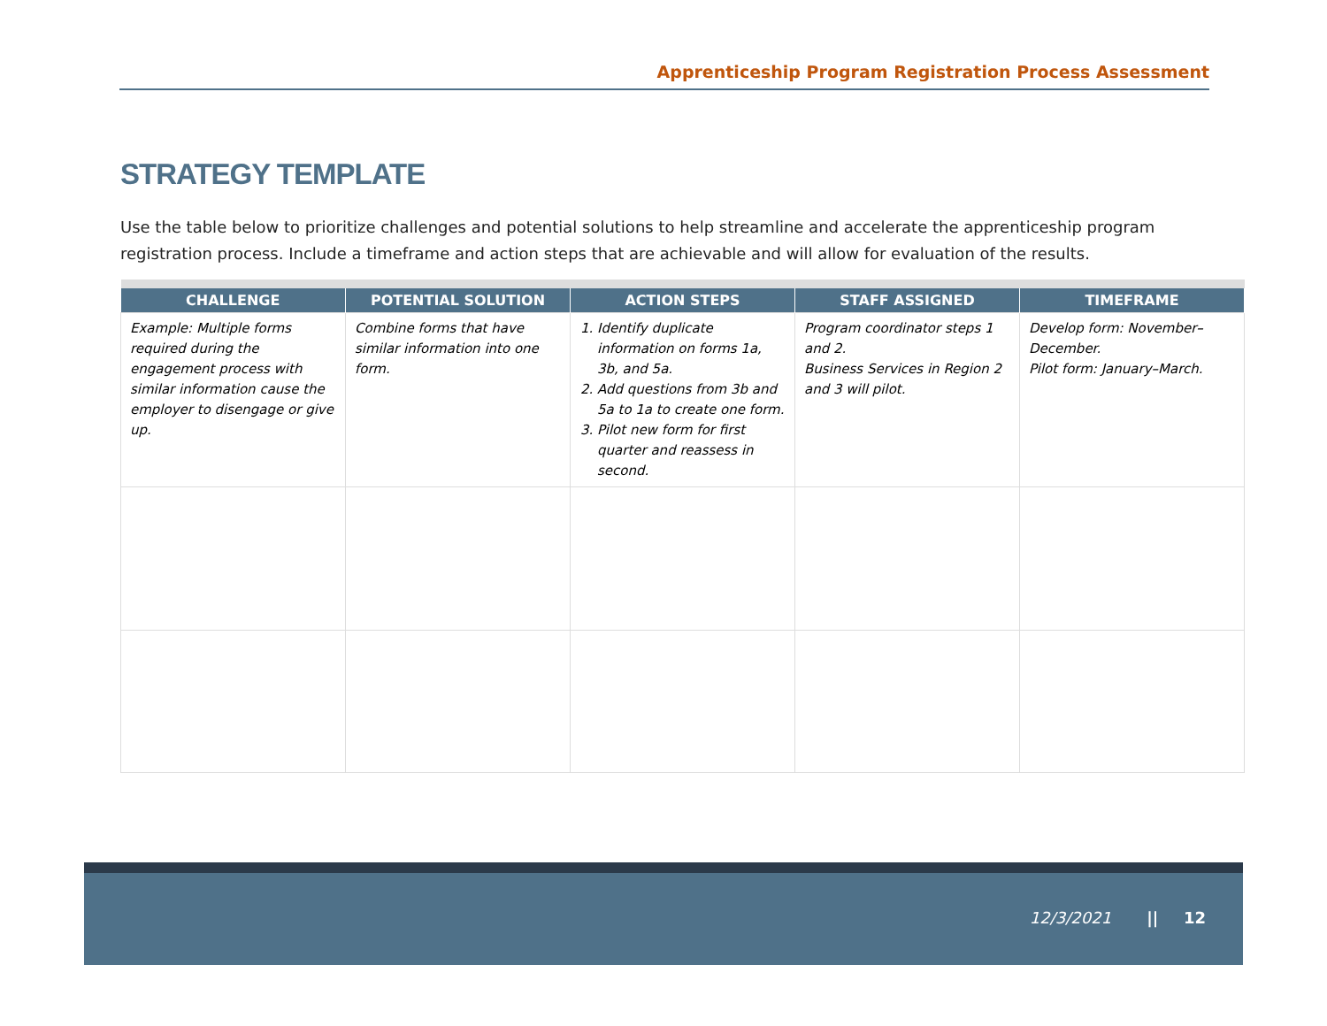Apprenticeship Program Registration Process Assessment
STRATEGY TEMPLATE
Use the table below to prioritize challenges and potential solutions to help streamline and accelerate the apprenticeship program registration process. Include a timeframe and action steps that are achievable and will allow for evaluation of the results.
| CHALLENGE | POTENTIAL SOLUTION | ACTION STEPS | STAFF ASSIGNED | TIMEFRAME |
| --- | --- | --- | --- | --- |
| Example: Multiple forms required during the engagement process with similar information cause the employer to disengage or give up. | Combine forms that have similar information into one form. | 1. Identify duplicate information on forms 1a, 3b, and 5a. 2. Add questions from 3b and 5a to 1a to create one form. 3. Pilot new form for first quarter and reassess in second. | Program coordinator steps 1 and 2. Business Services in Region 2 and 3 will pilot. | Develop form: November–December. Pilot form: January–March. |
12/3/2021 || 12